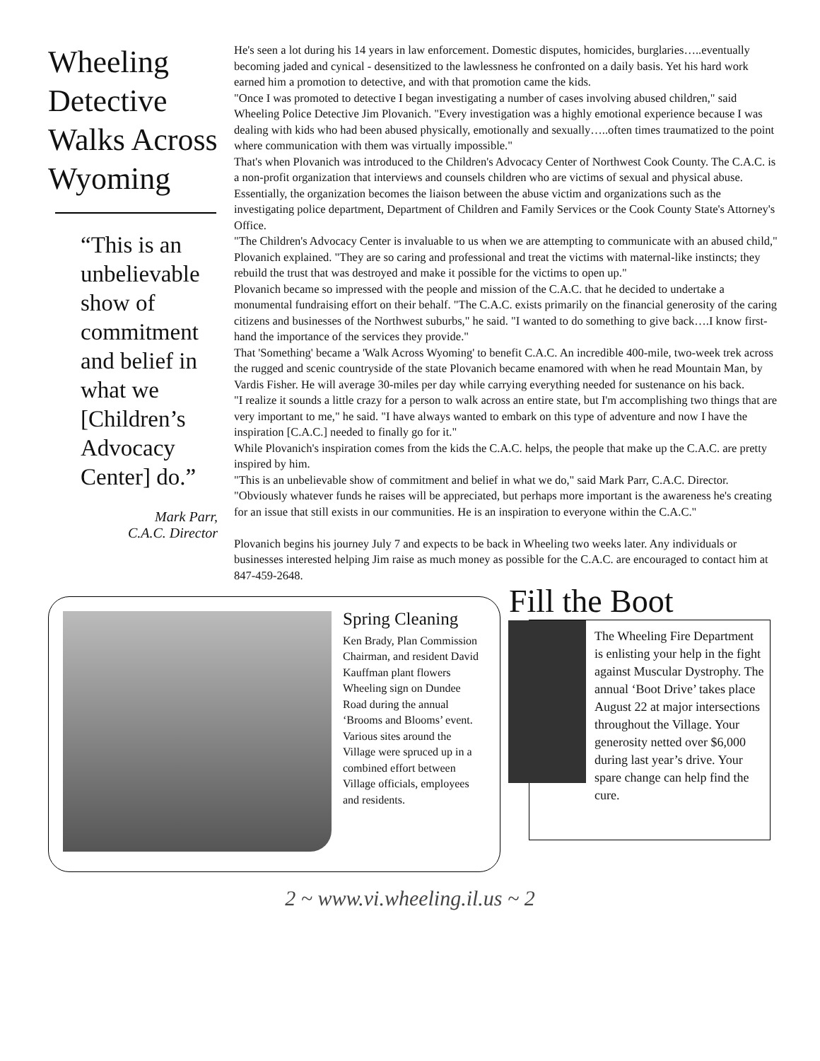Wheeling Detective Walks Across Wyoming
“This is an unbelievable show of commitment and belief in what we [Children’s Advocacy Center] do.”
Mark Parr,
C.A.C. Director
He's seen a lot during his 14 years in law enforcement. Domestic disputes, homicides, burglaries…..eventually becoming jaded and cynical - desensitized to the lawlessness he confronted on a daily basis. Yet his hard work earned him a promotion to detective, and with that promotion came the kids.
"Once I was promoted to detective I began investigating a number of cases involving abused children," said Wheeling Police Detective Jim Plovanich. "Every investigation was a highly emotional experience because I was dealing with kids who had been abused physically, emotionally and sexually…..often times traumatized to the point where communication with them was virtually impossible."
That's when Plovanich was introduced to the Children's Advocacy Center of Northwest Cook County. The C.A.C. is a non-profit organization that interviews and counsels children who are victims of sexual and physical abuse. Essentially, the organization becomes the liaison between the abuse victim and organizations such as the investigating police department, Department of Children and Family Services or the Cook County State's Attorney's Office.
"The Children's Advocacy Center is invaluable to us when we are attempting to communicate with an abused child," Plovanich explained. "They are so caring and professional and treat the victims with maternal-like instincts; they rebuild the trust that was destroyed and make it possible for the victims to open up."
Plovanich became so impressed with the people and mission of the C.A.C. that he decided to undertake a monumental fundraising effort on their behalf. "The C.A.C. exists primarily on the financial generosity of the caring citizens and businesses of the Northwest suburbs," he said. "I wanted to do something to give back….I know first-hand the importance of the services they provide."
That 'Something' became a 'Walk Across Wyoming' to benefit C.A.C. An incredible 400-mile, two-week trek across the rugged and scenic countryside of the state Plovanich became enamored with when he read Mountain Man, by Vardis Fisher. He will average 30-miles per day while carrying everything needed for sustenance on his back.
"I realize it sounds a little crazy for a person to walk across an entire state, but I'm accomplishing two things that are very important to me," he said. "I have always wanted to embark on this type of adventure and now I have the inspiration [C.A.C.] needed to finally go for it."
While Plovanich's inspiration comes from the kids the C.A.C. helps, the people that make up the C.A.C. are pretty inspired by him.
"This is an unbelievable show of commitment and belief in what we do," said Mark Parr, C.A.C. Director. "Obviously whatever funds he raises will be appreciated, but perhaps more important is the awareness he's creating for an issue that still exists in our communities. He is an inspiration to everyone within the C.A.C."
Plovanich begins his journey July 7 and expects to be back in Wheeling two weeks later. Any individuals or businesses interested helping Jim raise as much money as possible for the C.A.C. are encouraged to contact him at 847-459-2648.
Spring Cleaning
Ken Brady, Plan Commission Chairman, and resident David Kauffman plant flowers Wheeling sign on Dundee Road during the annual ‘Brooms and Blooms’ event. Various sites around the Village were spruced up in a combined effort between Village officials, employees and residents.
Fill the Boot
The Wheeling Fire Department is enlisting your help in the fight against Muscular Dystrophy. The annual ‘Boot Drive’ takes place August 22 at major intersections throughout the Village. Your generosity netted over $6,000 during last year’s drive. Your spare change can help find the cure.
2 ~ www.vi.wheeling.il.us ~ 2